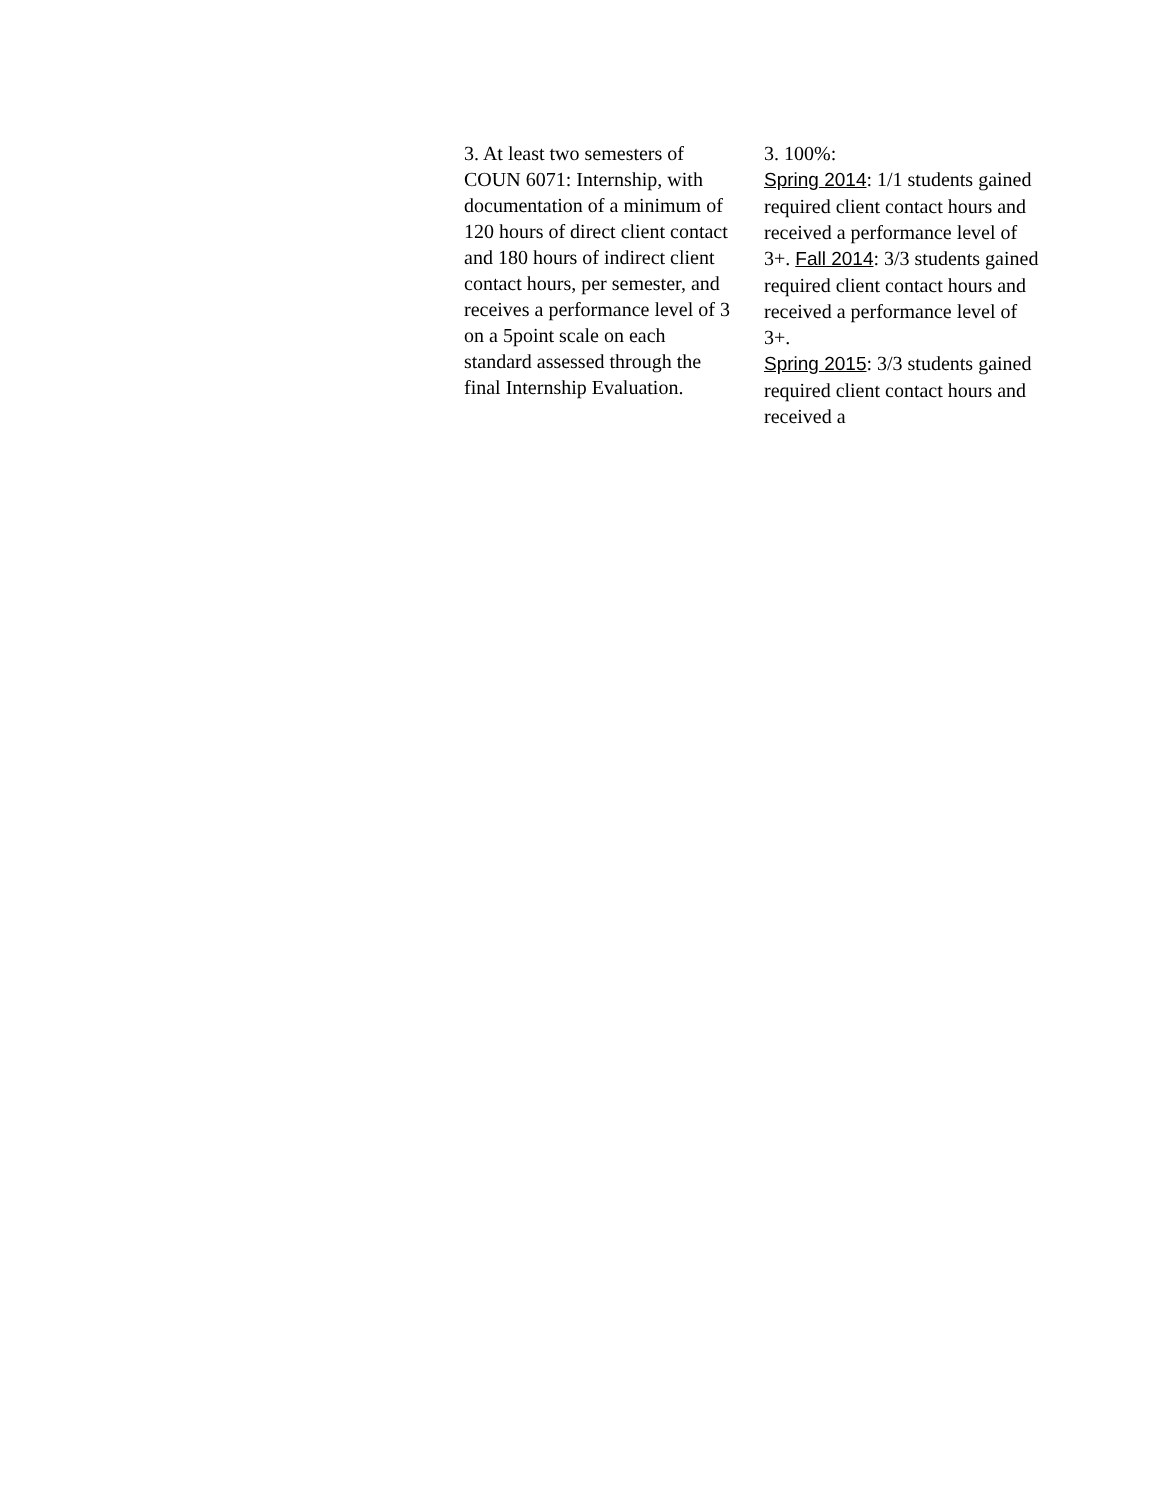3. At least two semesters of COUN 6071: Internship, with documentation of a minimum of 120 hours of direct client contact and 180 hours of indirect client contact hours, per semester, and receives a performance level of 3 on a 5point scale on each standard assessed through the final Internship Evaluation.
3. 100%:
Spring 2014: 1/1 students gained required client contact hours and received a performance level of 3+. Fall 2014: 3/3 students gained required client contact hours and received a performance level of 3+.
Spring 2015: 3/3 students gained required client contact hours and received a